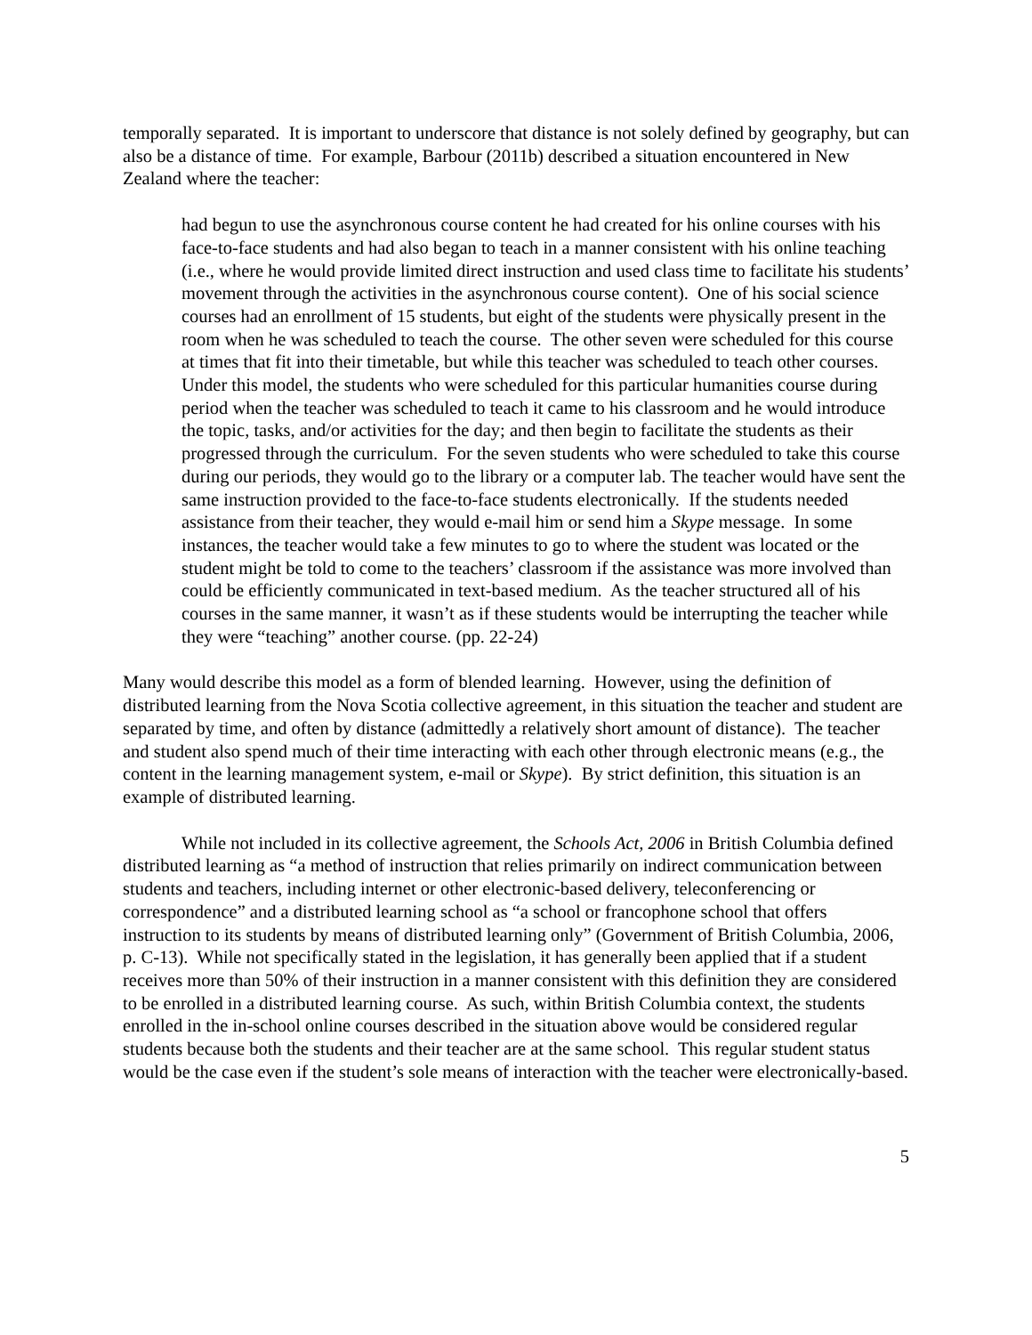temporally separated. It is important to underscore that distance is not solely defined by geography, but can also be a distance of time. For example, Barbour (2011b) described a situation encountered in New Zealand where the teacher:
had begun to use the asynchronous course content he had created for his online courses with his face-to-face students and had also began to teach in a manner consistent with his online teaching (i.e., where he would provide limited direct instruction and used class time to facilitate his students’ movement through the activities in the asynchronous course content). One of his social science courses had an enrollment of 15 students, but eight of the students were physically present in the room when he was scheduled to teach the course. The other seven were scheduled for this course at times that fit into their timetable, but while this teacher was scheduled to teach other courses. Under this model, the students who were scheduled for this particular humanities course during period when the teacher was scheduled to teach it came to his classroom and he would introduce the topic, tasks, and/or activities for the day; and then begin to facilitate the students as their progressed through the curriculum. For the seven students who were scheduled to take this course during our periods, they would go to the library or a computer lab. The teacher would have sent the same instruction provided to the face-to-face students electronically. If the students needed assistance from their teacher, they would e-mail him or send him a Skype message. In some instances, the teacher would take a few minutes to go to where the student was located or the student might be told to come to the teachers’ classroom if the assistance was more involved than could be efficiently communicated in text-based medium. As the teacher structured all of his courses in the same manner, it wasn’t as if these students would be interrupting the teacher while they were “teaching” another course. (pp. 22-24)
Many would describe this model as a form of blended learning. However, using the definition of distributed learning from the Nova Scotia collective agreement, in this situation the teacher and student are separated by time, and often by distance (admittedly a relatively short amount of distance). The teacher and student also spend much of their time interacting with each other through electronic means (e.g., the content in the learning management system, e-mail or Skype). By strict definition, this situation is an example of distributed learning.
While not included in its collective agreement, the Schools Act, 2006 in British Columbia defined distributed learning as “a method of instruction that relies primarily on indirect communication between students and teachers, including internet or other electronic-based delivery, teleconferencing or correspondence” and a distributed learning school as “a school or francophone school that offers instruction to its students by means of distributed learning only” (Government of British Columbia, 2006, p. C-13). While not specifically stated in the legislation, it has generally been applied that if a student receives more than 50% of their instruction in a manner consistent with this definition they are considered to be enrolled in a distributed learning course. As such, within British Columbia context, the students enrolled in the in-school online courses described in the situation above would be considered regular students because both the students and their teacher are at the same school. This regular student status would be the case even if the student’s sole means of interaction with the teacher were electronically-based.
5